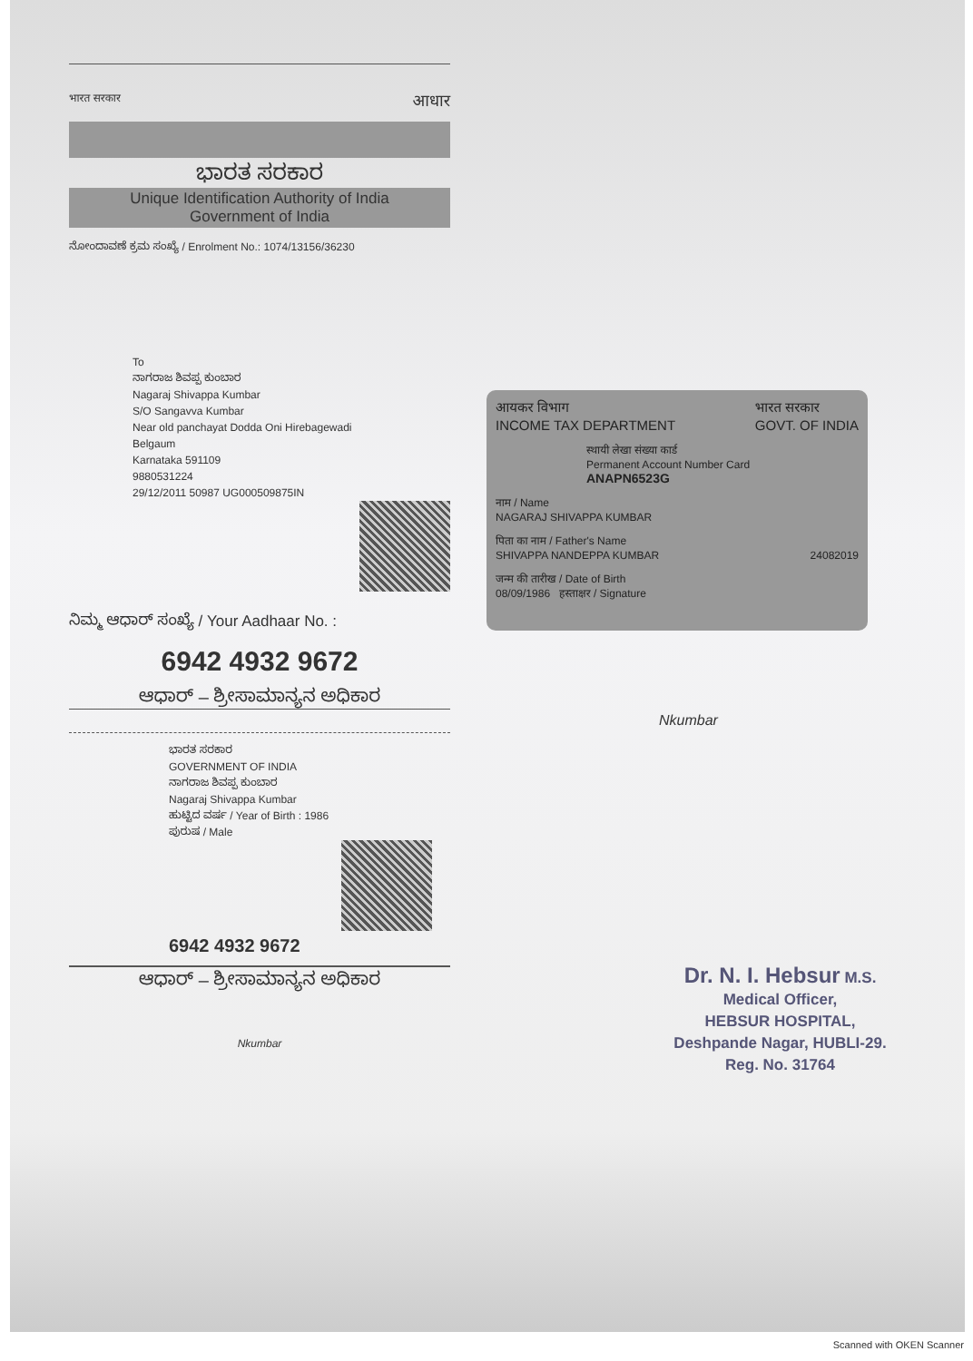भारत सरकार आधार
ಭಾರತ ಸರಕಾರ
Unique Identification Authority of India
Government of India
ನೋಂದಾವಣೆ ಕ್ರಮ ಸಂಖ್ಯೆ / Enrolment No.: 1074/13156/36230
To
ನಾಗರಾಜ ಶಿವಪ್ಪ ಕುಂಬಾರ
Nagaraj Shivappa Kumbar
S/O Sangavva Kumbar
Near old panchayat Dodda Oni Hirebagewadi
Belgaum
Karnataka 591109
9880531224
29/12/2011 50987 UG000509875IN
ನಿಮ್ಮ ಆಧಾರ್ ಸಂಖ್ಯೆ / Your Aadhaar No. :
6942 4932 9672
ಆಧಾರ್ – ಶ್ರೀಸಾಮಾನ್ಯನ ಅಧಿಕಾರ
ಭಾರತ ಸರಕಾರ
GOVERNMENT OF INDIA
ನಾಗರಾಜ ಶಿವಪ್ಪ ಕುಂಬಾರ
Nagaraj Shivappa Kumbar
ಹುಟ್ಟಿದ ವರ್ಷ / Year of Birth : 1986
ಪುರುಷ / Male
6942 4932 9672
ಆಧಾರ್ – ಶ್ರೀಸಾಮಾನ್ಯನ ಅಧಿಕಾರ
Nkumbar
आयकर विभाग
INCOME TAX DEPARTMENT भारत सरकार
GOVT. OF INDIA
स्थायी लेखा संख्या कार्ड
Permanent Account Number Card
ANAPN6523G
नाम / Name
NAGARAJ SHIVAPPA KUMBAR
पिता का नाम / Father's Name
SHIVAPPA NANDEPPA KUMBAR 24082019
जन्म की तारीख / Date of Birth
08/09/1986 हस्ताक्षर / Signature
Nkumbar
Dr. N. I. Hebsur M.S.
Medical Officer,
HEBSUR HOSPITAL,
Deshpande Nagar, HUBLI-29.
Reg. No. 31764
Scanned with OKEN Scanner